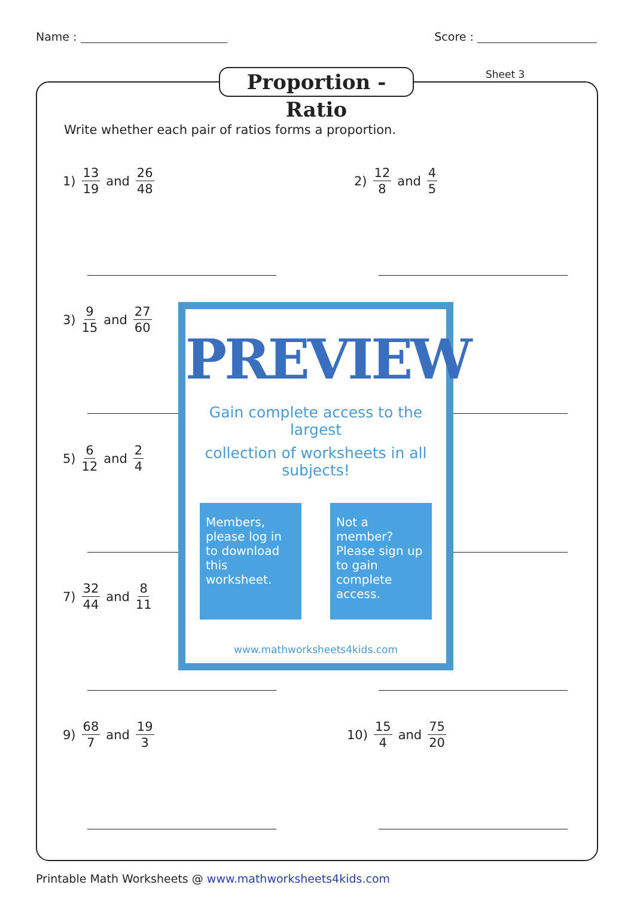Name : Score :
Proportion - Ratio
Sheet 3
Write whether each pair of ratios forms a proportion.
1) 13 19 and 26 48 2) 12 8 and 4 5
3) 9 15 and 27 60
5) 6 12 and 2 4
7) 32 44 and 8 11
9) 68 7 and 19 3 10) 15 4 and 75 20
PREVIEW
Gain complete access to the largest
collection of worksheets in all subjects!
Members, please log in to download this worksheet.
Not a member? Please sign up to gain complete access.
www.mathworksheets4kids.com
Printable Math Worksheets @ www.mathworksheets4kids.com